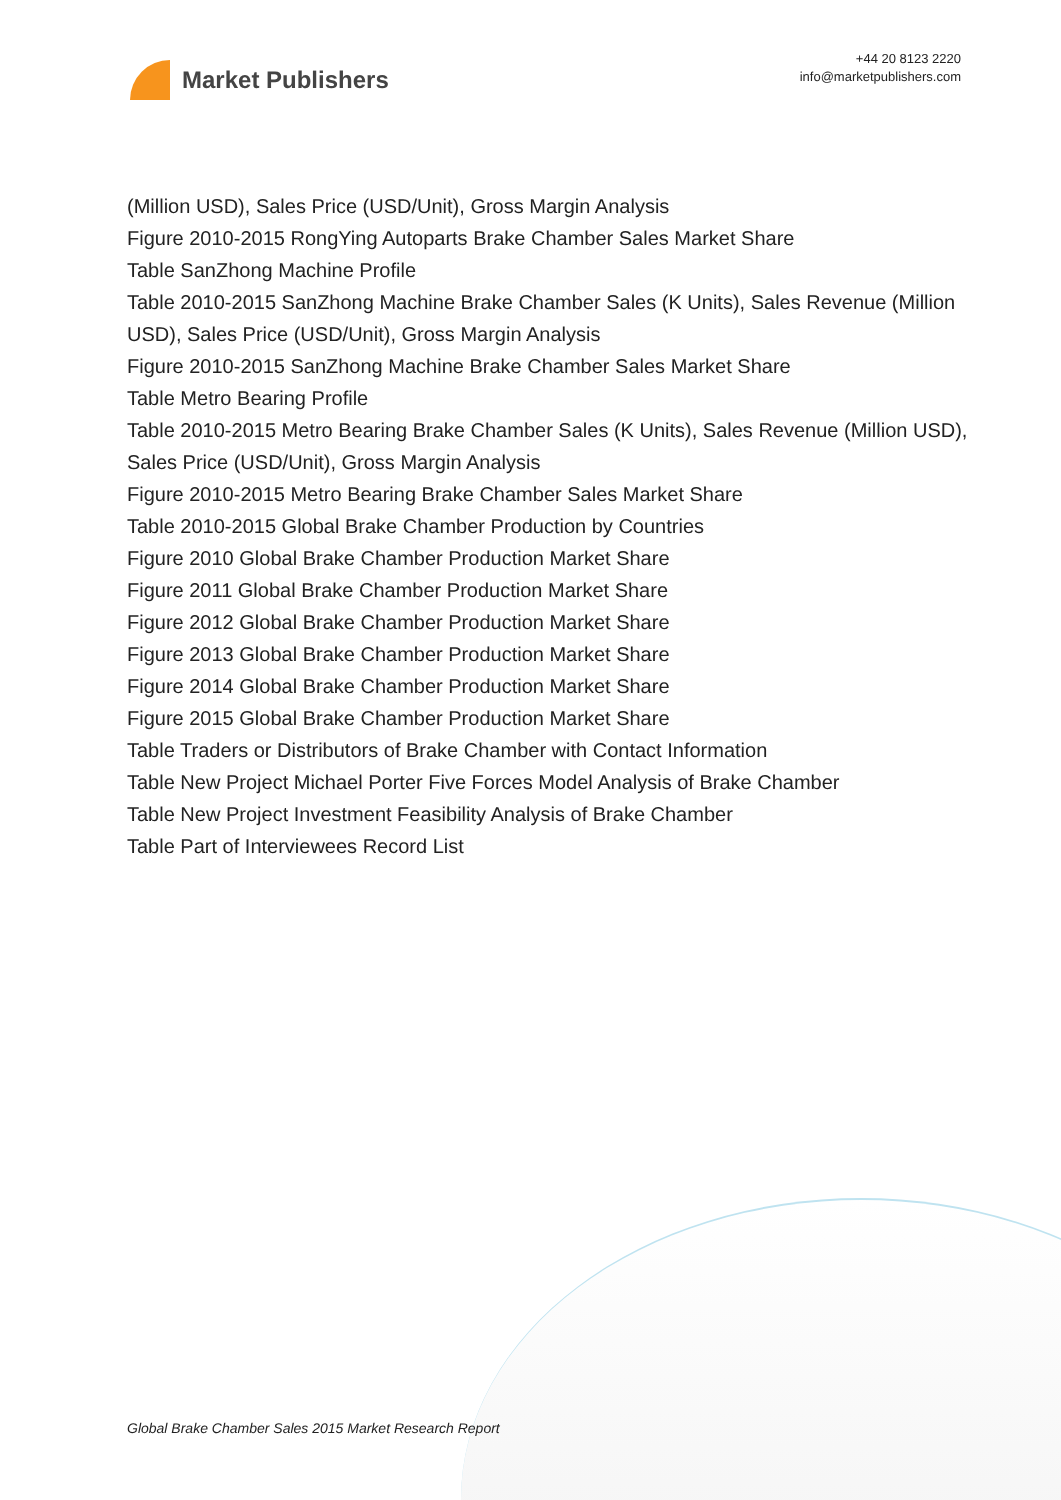Market Publishers
+44 20 8123 2220
info@marketpublishers.com
(Million USD), Sales Price (USD/Unit), Gross Margin Analysis
Figure 2010-2015 RongYing Autoparts Brake Chamber Sales Market Share
Table SanZhong Machine Profile
Table 2010-2015 SanZhong Machine Brake Chamber Sales (K Units), Sales Revenue (Million USD), Sales Price (USD/Unit), Gross Margin Analysis
Figure 2010-2015 SanZhong Machine Brake Chamber Sales Market Share
Table Metro Bearing Profile
Table 2010-2015 Metro Bearing Brake Chamber Sales (K Units), Sales Revenue (Million USD), Sales Price (USD/Unit), Gross Margin Analysis
Figure 2010-2015 Metro Bearing Brake Chamber Sales Market Share
Table 2010-2015 Global Brake Chamber Production by Countries
Figure 2010 Global Brake Chamber Production Market Share
Figure 2011 Global Brake Chamber Production Market Share
Figure 2012 Global Brake Chamber Production Market Share
Figure 2013 Global Brake Chamber Production Market Share
Figure 2014 Global Brake Chamber Production Market Share
Figure 2015 Global Brake Chamber Production Market Share
Table Traders or Distributors of Brake Chamber with Contact Information
Table New Project Michael Porter Five Forces Model Analysis of Brake Chamber
Table New Project Investment Feasibility Analysis of Brake Chamber
Table Part of Interviewees Record List
Global Brake Chamber Sales 2015 Market Research Report